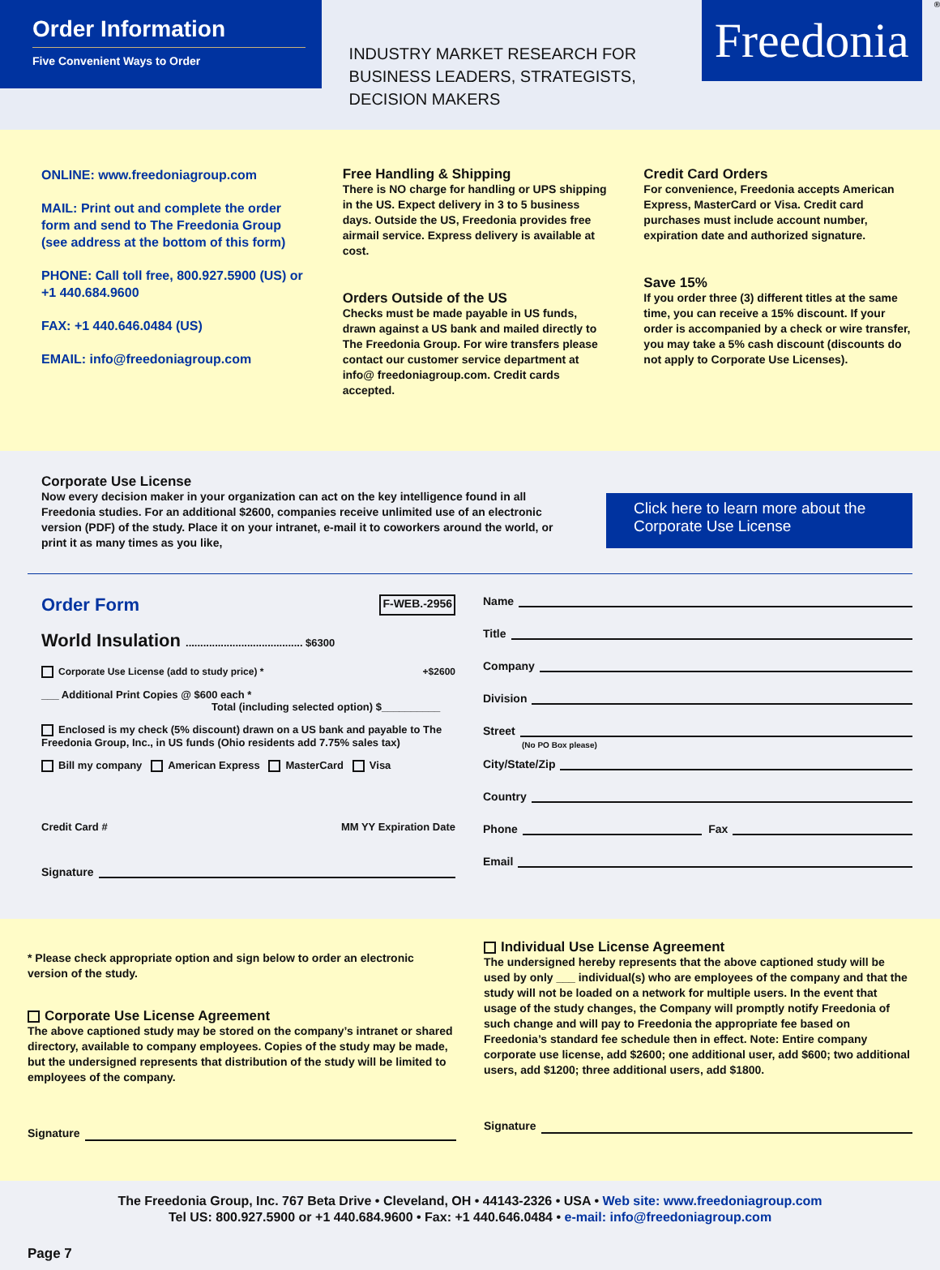Order Information
Five Convenient Ways to Order
INDUSTRY MARKET RESEARCH FOR BUSINESS LEADERS, STRATEGISTS, DECISION MAKERS
Freedonia
®
ONLINE: www.freedoniagroup.com
MAIL: Print out and complete the order form and send to The Freedonia Group (see address at the bottom of this form)
PHONE: Call toll free, 800.927.5900 (US) or +1 440.684.9600
FAX: +1 440.646.0484 (US)
EMAIL: info@freedoniagroup.com
Free Handling & Shipping
There is NO charge for handling or UPS shipping in the US. Expect delivery in 3 to 5 business days. Outside the US, Freedonia provides free airmail service. Express delivery is available at cost.
Orders Outside of the US
Checks must be made payable in US funds, drawn against a US bank and mailed directly to The Freedonia Group. For wire transfers please contact our customer service department at info@ freedoniagroup.com. Credit cards accepted.
Credit Card Orders
For convenience, Freedonia accepts American Express, MasterCard or Visa. Credit card purchases must include account number, expiration date and authorized signature.
Save 15%
If you order three (3) different titles at the same time, you can receive a 15% discount. If your order is accompanied by a check or wire transfer, you may take a 5% cash discount (discounts do not apply to Corporate Use Licenses).
Corporate Use License
Now every decision maker in your organization can act on the key intelligence found in all Freedonia studies. For an additional $2600, companies receive unlimited use of an electronic version (PDF) of the study. Place it on your intranet, e-mail it to coworkers around the world, or print it as many times as you like,
Click here to learn more about the Corporate Use License
Order Form F-WEB.-2956
World Insulation ........................................ $6300
Corporate Use License (add to study price) * +$2600
___ Additional Print Copies @ $600 each *
Total (including selected option) $__________
Enclosed is my check (5% discount) drawn on a US bank and payable to The Freedonia Group, Inc., in US funds (Ohio residents add 7.75% sales tax)
Bill my company American Express MasterCard Visa
Credit Card # MM YY Expiration Date
Signature
Name
Title
Company
Division
Street
(No PO Box please)
City/State/Zip
Country
Phone Fax
Email
* Please check appropriate option and sign below to order an electronic version of the study.
Corporate Use License Agreement
The above captioned study may be stored on the company’s intranet or shared directory, available to company employees. Copies of the study may be made, but the undersigned represents that distribution of the study will be limited to employees of the company.
Signature
Individual Use License Agreement
The undersigned hereby represents that the above captioned study will be used by only ___ individual(s) who are employees of the company and that the study will not be loaded on a network for multiple users. In the event that usage of the study changes, the Company will promptly notify Freedonia of such change and will pay to Freedonia the appropriate fee based on Freedonia’s standard fee schedule then in effect. Note: Entire company corporate use license, add $2600; one additional user, add $600; two additional users, add $1200; three additional users, add $1800.
Signature
The Freedonia Group, Inc. 767 Beta Drive • Cleveland, OH • 44143-2326 • USA • Web site: www.freedoniagroup.com
Tel US: 800.927.5900 or +1 440.684.9600 • Fax: +1 440.646.0484 • e-mail: info@freedoniagroup.com
Page 7